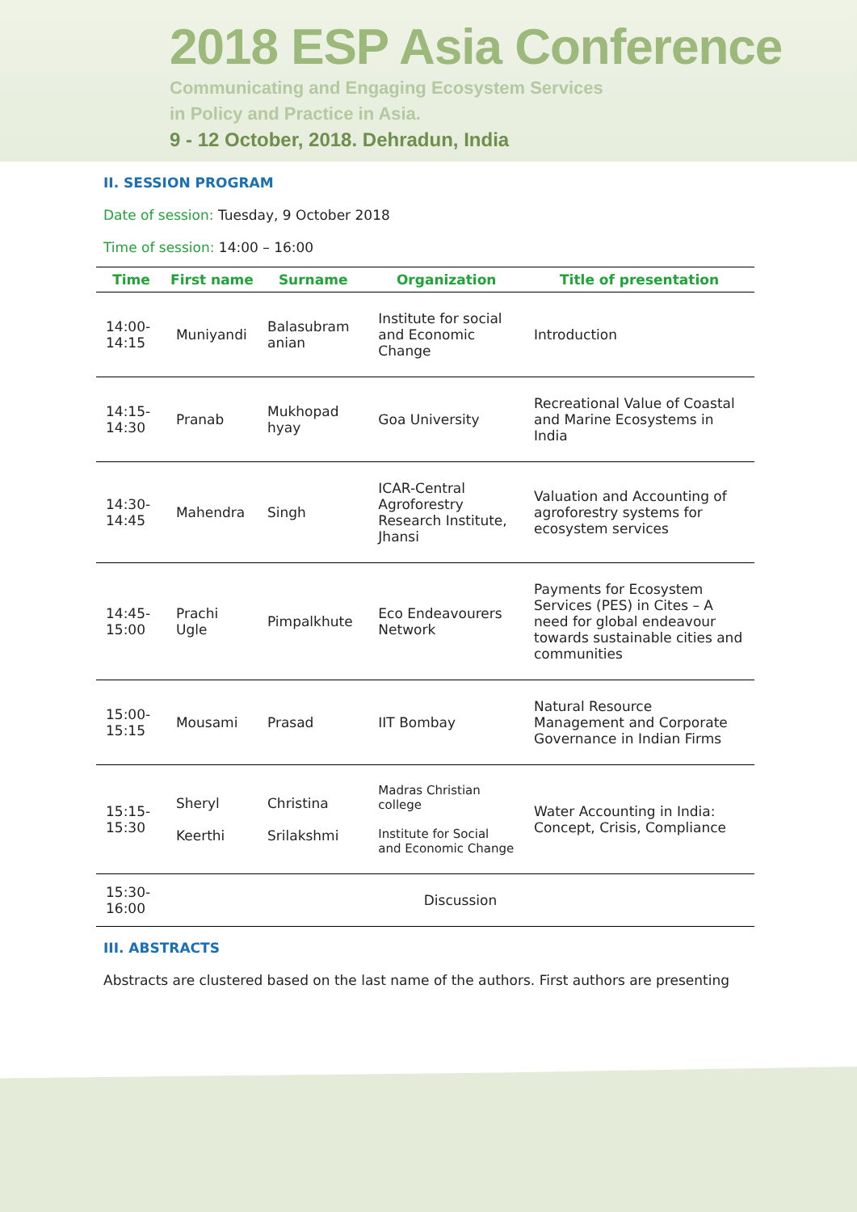2018 ESP Asia Conference
Communicating and Engaging Ecosystem Services
in Policy and Practice in Asia.
9 - 12 October, 2018. Dehradun, India
II. SESSION PROGRAM
Date of session: Tuesday, 9 October 2018
Time of session: 14:00 – 16:00
| Time | First name | Surname | Organization | Title of presentation |
| --- | --- | --- | --- | --- |
| 14:00-14:15 | Muniyandi | Balasubram anian | Institute for social and Economic Change | Introduction |
| 14:15-14:30 | Pranab | Mukhopad hyay | Goa University | Recreational Value of Coastal and Marine Ecosystems in India |
| 14:30-14:45 | Mahendra | Singh | ICAR-Central Agroforestry Research Institute, Jhansi | Valuation and Accounting of agroforestry systems for ecosystem services |
| 14:45-15:00 | Prachi Ugle | Pimpalkhute | Eco Endeavourers Network | Payments for Ecosystem Services (PES) in Cites – A need for global endeavour towards sustainable cities and communities |
| 15:00-15:15 | Mousami | Prasad | IIT Bombay | Natural Resource Management and Corporate Governance in Indian Firms |
| 15:15-15:30 | Sheryl Keerthi | Christina Srilakshmi | Madras Christian college Institute for Social and Economic Change | Water Accounting in India: Concept, Crisis, Compliance |
| 15:30-16:00 | Discussion | | | |
III. ABSTRACTS
Abstracts are clustered based on the last name of the authors. First authors are presenting